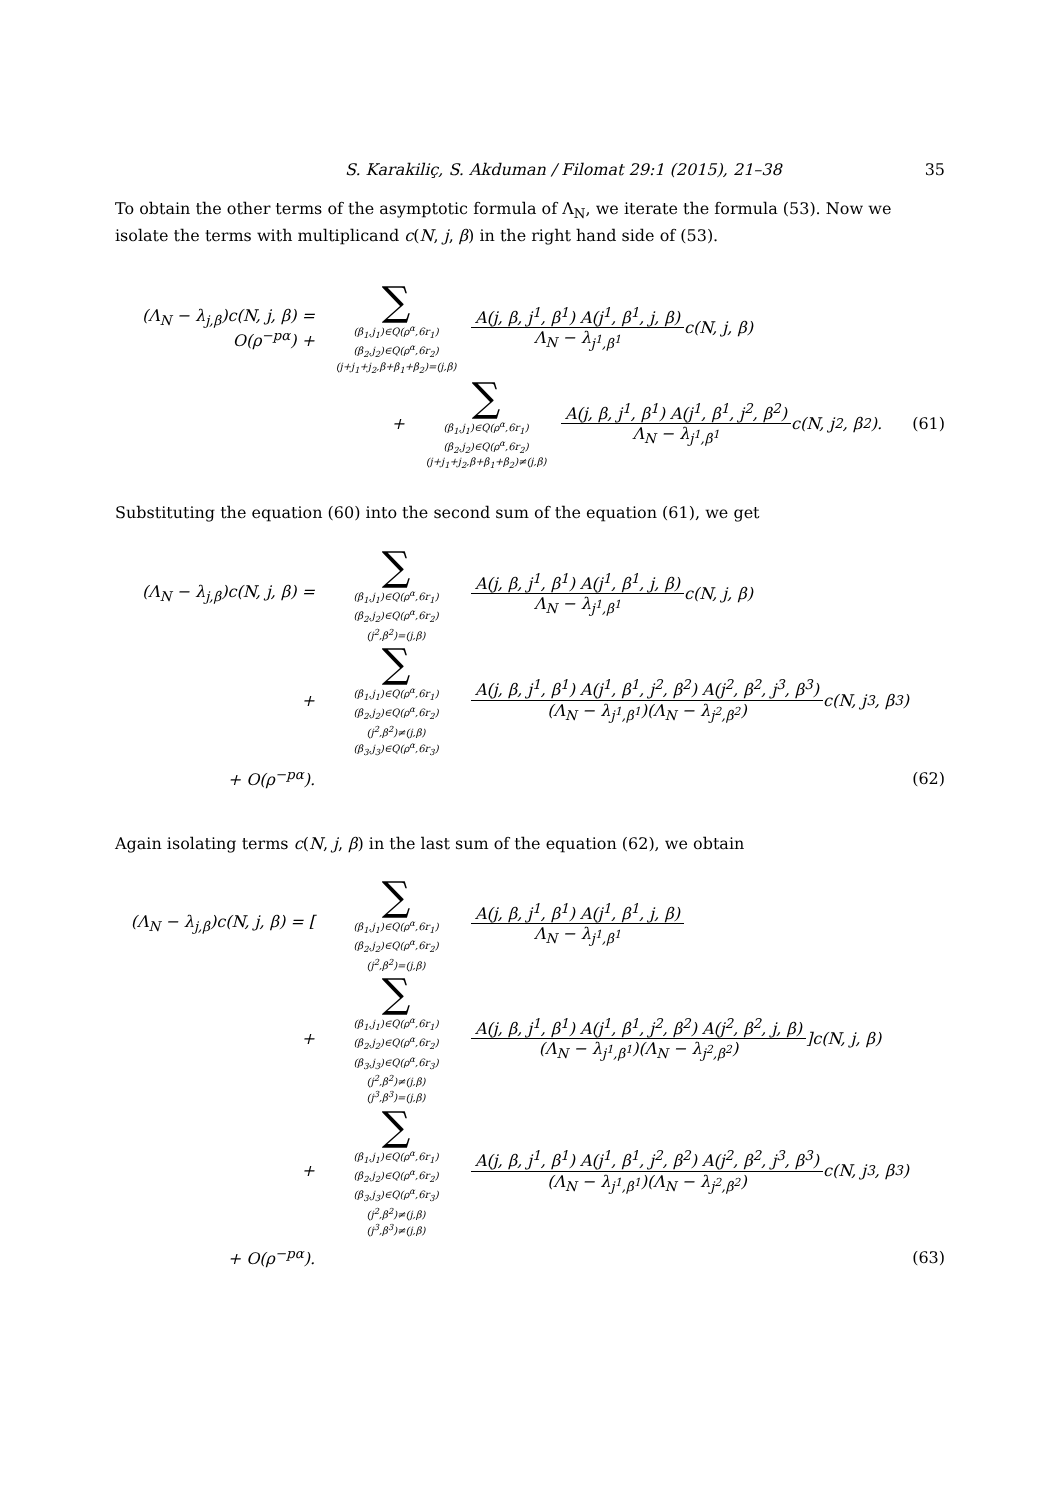S. Karakiliç, S. Akduman / Filomat 29:1 (2015), 21–38 35
To obtain the other terms of the asymptotic formula of Λ<sub>N</sub>, we iterate the formula (53). Now we isolate the terms with multiplicand c(N, j, β) in the right hand side of (53).
(Λ<sub>N</sub> − λ<sub>j,β</sub>)c(N, j, β) = O(ρ<sup>−pα</sup>) +
∑
(β<sub>1</sub>,j<sub>1</sub>)∈Q(ρ<sup>α</sup>,6r<sub>1</sub>)
(β<sub>2</sub>,j<sub>2</sub>)∈Q(ρ<sup>α</sup>,6r<sub>2</sub>)
(j+j<sub>1</sub>+j<sub>2</sub>,β+β<sub>1</sub>+β<sub>2</sub>)=(j,β)
A(j, β, j<sup>1</sup>, β<sup>1</sup>) A(j<sup>1</sup>, β<sup>1</sup>, j, β)
Λ<sub>N</sub> − λ<sub>j<sup>1</sup>,β<sup>1</sup></sub>
c(N, j, β)
+
∑
(β<sub>1</sub>,j<sub>1</sub>)∈Q(ρ<sup>α</sup>,6r<sub>1</sub>)
(β<sub>2</sub>,j<sub>2</sub>)∈Q(ρ<sup>α</sup>,6r<sub>2</sub>)
(j+j<sub>1</sub>+j<sub>2</sub>,β+β<sub>1</sub>+β<sub>2</sub>)≠(j,β)
A(j, β, j<sup>1</sup>, β<sup>1</sup>) A(j<sup>1</sup>, β<sup>1</sup>, j<sup>2</sup>, β<sup>2</sup>)
Λ<sub>N</sub> − λ<sub>j<sup>1</sup>,β<sup>1</sup></sub>
c(N, j<sup>2</sup>, β<sup>2</sup>). (61)
Substituting the equation (60) into the second sum of the equation (61), we get
(Λ<sub>N</sub> − λ<sub>j,β</sub>)c(N, j, β) =
∑
(β<sub>1</sub>,j<sub>1</sub>)∈Q(ρ<sup>α</sup>,6r<sub>1</sub>)
(β<sub>2</sub>,j<sub>2</sub>)∈Q(ρ<sup>α</sup>,6r<sub>2</sub>)
(j<sup>2</sup>,β<sup>2</sup>)=(j,β)
A(j, β, j<sup>1</sup>, β<sup>1</sup>) A(j<sup>1</sup>, β<sup>1</sup>, j, β)
Λ<sub>N</sub> − λ<sub>j<sup>1</sup>,β<sup>1</sup></sub>
c(N, j, β)
+
∑
(β<sub>1</sub>,j<sub>1</sub>)∈Q(ρ<sup>α</sup>,6r<sub>1</sub>)
(β<sub>2</sub>,j<sub>2</sub>)∈Q(ρ<sup>α</sup>,6r<sub>2</sub>)
(j<sup>2</sup>,β<sup>2</sup>)≠(j,β)
(β<sub>3</sub>,j<sub>3</sub>)∈Q(ρ<sup>α</sup>,6r<sub>3</sub>)
A(j, β, j<sup>1</sup>, β<sup>1</sup>) A(j<sup>1</sup>, β<sup>1</sup>, j<sup>2</sup>, β<sup>2</sup>) A(j<sup>2</sup>, β<sup>2</sup>, j<sup>3</sup>, β<sup>3</sup>)
(Λ<sub>N</sub> − λ<sub>j<sup>1</sup>,β<sup>1</sup></sub>)(Λ<sub>N</sub> − λ<sub>j<sup>2</sup>,β<sup>2</sup></sub>)
c(N, j<sup>3</sup>, β<sup>3</sup>)
+ O(ρ<sup>−pα</sup>). (62)
Again isolating terms c(N, j, β) in the last sum of the equation (62), we obtain
(Λ<sub>N</sub> − λ<sub>j,β</sub>)c(N, j, β) = [
∑
(β<sub>1</sub>,j<sub>1</sub>)∈Q(ρ<sup>α</sup>,6r<sub>1</sub>)
(β<sub>2</sub>,j<sub>2</sub>)∈Q(ρ<sup>α</sup>,6r<sub>2</sub>)
(j<sup>2</sup>,β<sup>2</sup>)=(j,β)
A(j, β, j<sup>1</sup>, β<sup>1</sup>) A(j<sup>1</sup>, β<sup>1</sup>, j, β)
Λ<sub>N</sub> − λ<sub>j<sup>1</sup>,β<sup>1</sup></sub>
+
∑
(β<sub>1</sub>,j<sub>1</sub>)∈Q(ρ<sup>α</sup>,6r<sub>1</sub>)
(β<sub>2</sub>,j<sub>2</sub>)∈Q(ρ<sup>α</sup>,6r<sub>2</sub>)
(β<sub>3</sub>,j<sub>3</sub>)∈Q(ρ<sup>α</sup>,6r<sub>3</sub>)
(j<sup>2</sup>,β<sup>2</sup>)≠(j,β)
(j<sup>3</sup>,β<sup>3</sup>)=(j,β)
A(j, β, j<sup>1</sup>, β<sup>1</sup>) A(j<sup>1</sup>, β<sup>1</sup>, j<sup>2</sup>, β<sup>2</sup>) A(j<sup>2</sup>, β<sup>2</sup>, j, β)
(Λ<sub>N</sub> − λ<sub>j<sup>1</sup>,β<sup>1</sup></sub>)(Λ<sub>N</sub> − λ<sub>j<sup>2</sup>,β<sup>2</sup></sub>)
]c(N, j, β)
+
∑
(β<sub>1</sub>,j<sub>1</sub>)∈Q(ρ<sup>α</sup>,6r<sub>1</sub>)
(β<sub>2</sub>,j<sub>2</sub>)∈Q(ρ<sup>α</sup>,6r<sub>2</sub>)
(β<sub>3</sub>,j<sub>3</sub>)∈Q(ρ<sup>α</sup>,6r<sub>3</sub>)
(j<sup>2</sup>,β<sup>2</sup>)≠(j,β)
(j<sup>3</sup>,β<sup>3</sup>)≠(j,β)
A(j, β, j<sup>1</sup>, β<sup>1</sup>) A(j<sup>1</sup>, β<sup>1</sup>, j<sup>2</sup>, β<sup>2</sup>) A(j<sup>2</sup>, β<sup>2</sup>, j<sup>3</sup>, β<sup>3</sup>)
(Λ<sub>N</sub> − λ<sub>j<sup>1</sup>,β<sup>1</sup></sub>)(Λ<sub>N</sub> − λ<sub>j<sup>2</sup>,β<sup>2</sup></sub>)
c(N, j<sup>3</sup>, β<sup>3</sup>)
+ O(ρ<sup>−pα</sup>). (63)